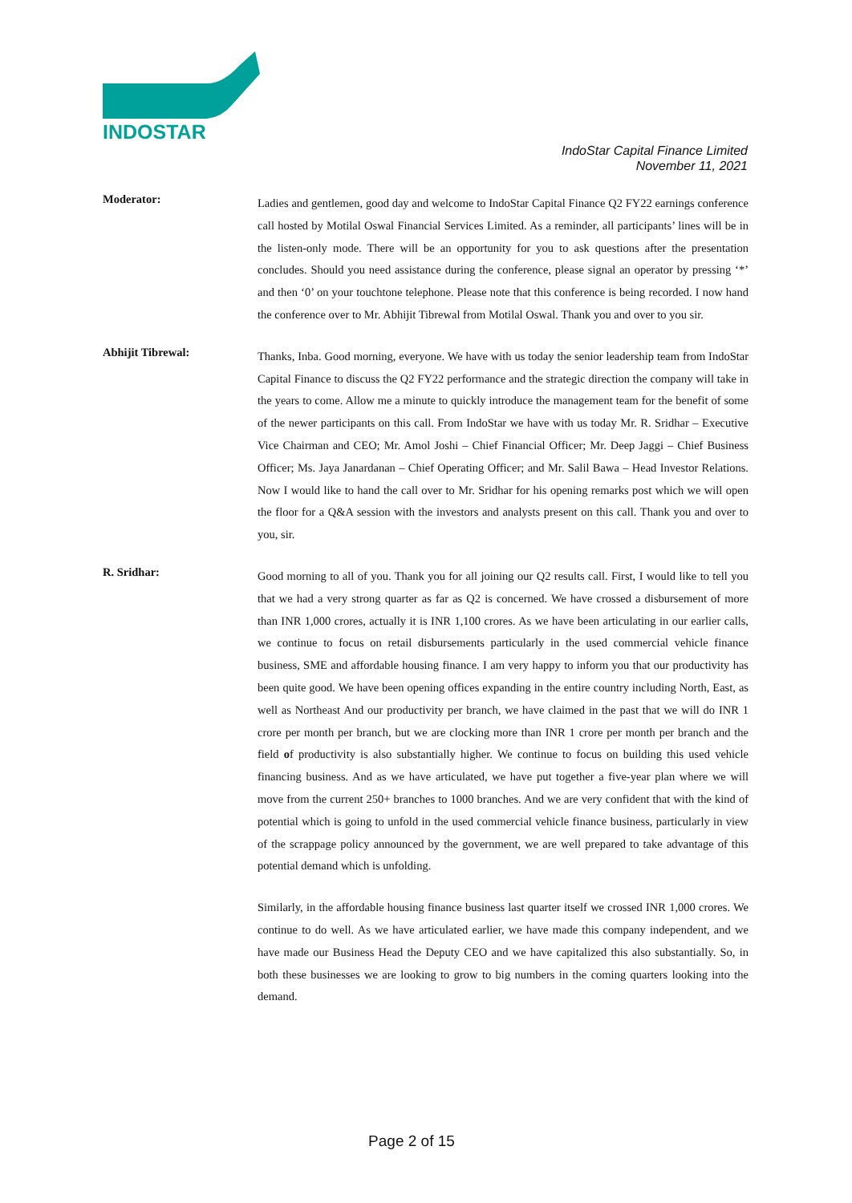INDOSTAR
IndoStar Capital Finance Limited
November 11, 2021
Moderator:
Ladies and gentlemen, good day and welcome to IndoStar Capital Finance Q2 FY22 earnings conference call hosted by Motilal Oswal Financial Services Limited. As a reminder, all participants’ lines will be in the listen-only mode. There will be an opportunity for you to ask questions after the presentation concludes. Should you need assistance during the conference, please signal an operator by pressing ‘*’ and then ‘0’ on your touchtone telephone. Please note that this conference is being recorded. I now hand the conference over to Mr. Abhijit Tibrewal from Motilal Oswal. Thank you and over to you sir.
Abhijit Tibrewal:
Thanks, Inba. Good morning, everyone. We have with us today the senior leadership team from IndoStar Capital Finance to discuss the Q2 FY22 performance and the strategic direction the company will take in the years to come. Allow me a minute to quickly introduce the management team for the benefit of some of the newer participants on this call. From IndoStar we have with us today Mr. R. Sridhar – Executive Vice Chairman and CEO; Mr. Amol Joshi – Chief Financial Officer; Mr. Deep Jaggi – Chief Business Officer; Ms. Jaya Janardanan – Chief Operating Officer; and Mr. Salil Bawa – Head Investor Relations. Now I would like to hand the call over to Mr. Sridhar for his opening remarks post which we will open the floor for a Q&A session with the investors and analysts present on this call. Thank you and over to you, sir.
R. Sridhar:
Good morning to all of you. Thank you for all joining our Q2 results call. First, I would like to tell you that we had a very strong quarter as far as Q2 is concerned. We have crossed a disbursement of more than INR 1,000 crores, actually it is INR 1,100 crores. As we have been articulating in our earlier calls, we continue to focus on retail disbursements particularly in the used commercial vehicle finance business, SME and affordable housing finance. I am very happy to inform you that our productivity has been quite good. We have been opening offices expanding in the entire country including North, East, as well as Northeast And our productivity per branch, we have claimed in the past that we will do INR 1 crore per month per branch, but we are clocking more than INR 1 crore per month per branch and the field of productivity is also substantially higher. We continue to focus on building this used vehicle financing business. And as we have articulated, we have put together a five-year plan where we will move from the current 250+ branches to 1000 branches. And we are very confident that with the kind of potential which is going to unfold in the used commercial vehicle finance business, particularly in view of the scrappage policy announced by the government, we are well prepared to take advantage of this potential demand which is unfolding.
Similarly, in the affordable housing finance business last quarter itself we crossed INR 1,000 crores. We continue to do well. As we have articulated earlier, we have made this company independent, and we have made our Business Head the Deputy CEO and we have capitalized this also substantially. So, in both these businesses we are looking to grow to big numbers in the coming quarters looking into the demand.
Page 2 of 15